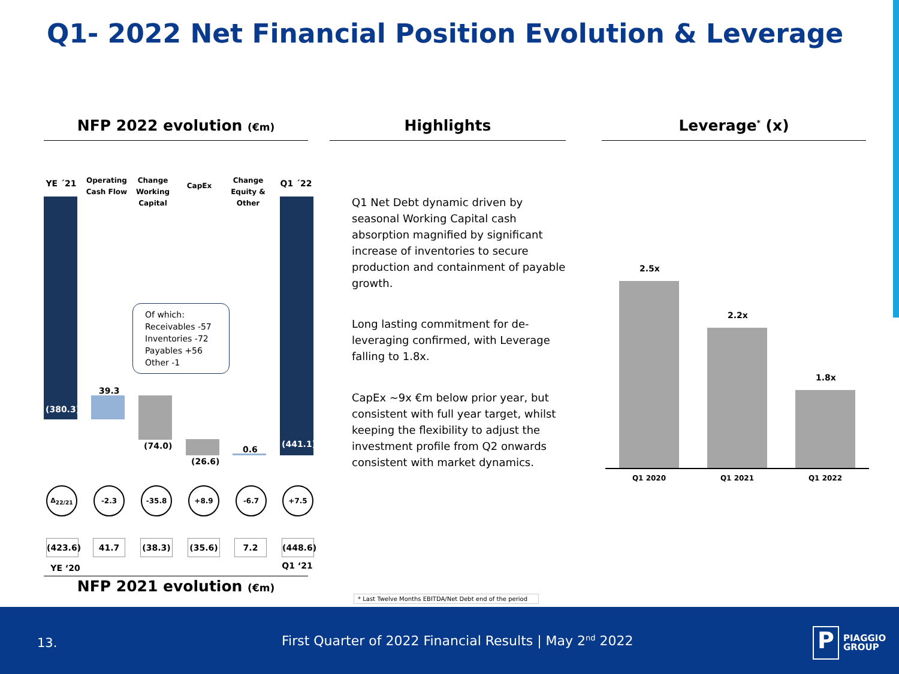Q1- 2022 Net Financial Position Evolution & Leverage
NFP 2022 evolution (€m) Highlights Leverage<sup>*</sup> (x)
YE ´21
Operating Cash Flow
Change Working Capital
CapEx
Change Equity & Other
Q1 ´22
(380.3)
39.3
(74.0)
(26.6)
0.6
(441.1)
Of which:
Receivables -57
Inventories -72
Payables +56
Other -1
Δ<sub>22/21</sub> -2.3 -35.8 +8.9 -6.7 +7.5
(423.6)
41.7 (38.3) (35.6) 7.2
(448.6)
YE ‘20 Q1 ‘21
NFP 2021 evolution (€m)
Q1 Net Debt dynamic driven by seasonal Working Capital cash absorption magnified by significant increase of inventories to secure production and containment of payable growth.
Long lasting commitment for de-leveraging confirmed, with Leverage falling to 1.8x.
CapEx ~9x €m below prior year, but consistent with full year target, whilst keeping the flexibility to adjust the investment profile from Q2 onwards consistent with market dynamics.
2.5x
2.2x
1.8x
Q1 2020 Q1 2021 Q1 2022
* Last Twelve Months EBITDA/Net Debt end of the period
13.
First Quarter of 2022 Financial Results | May 2<sup>nd</sup> 2022
P
PIAGGIO
GROUP